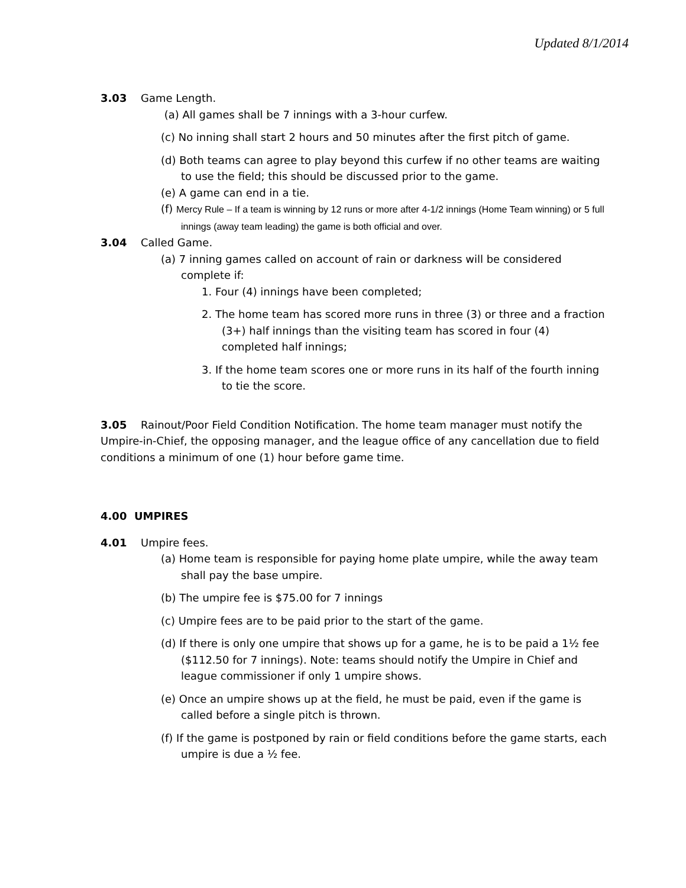Updated 8/1/2014
3.03 Game Length.
(a) All games shall be 7 innings with a 3-hour curfew.
(c) No inning shall start 2 hours and 50 minutes after the first pitch of game.
(d) Both teams can agree to play beyond this curfew if no other teams are waiting to use the field; this should be discussed prior to the game.
(e) A game can end in a tie.
(f) Mercy Rule – If a team is winning by 12 runs or more after 4-1/2 innings (Home Team winning) or 5 full innings (away team leading) the game is both official and over.
3.04 Called Game.
(a) 7 inning games called on account of rain or darkness will be considered complete if:
1. Four (4) innings have been completed;
2. The home team has scored more runs in three (3) or three and a fraction (3+) half innings than the visiting team has scored in four (4) completed half innings;
3. If the home team scores one or more runs in its half of the fourth inning to tie the score.
3.05 Rainout/Poor Field Condition Notification. The home team manager must notify the Umpire-in-Chief, the opposing manager, and the league office of any cancellation due to field conditions a minimum of one (1) hour before game time.
4.00 UMPIRES
4.01 Umpire fees.
(a) Home team is responsible for paying home plate umpire, while the away team shall pay the base umpire.
(b) The umpire fee is $75.00 for 7 innings
(c) Umpire fees are to be paid prior to the start of the game.
(d) If there is only one umpire that shows up for a game, he is to be paid a 1½ fee ($112.50 for 7 innings). Note: teams should notify the Umpire in Chief and league commissioner if only 1 umpire shows.
(e) Once an umpire shows up at the field, he must be paid, even if the game is called before a single pitch is thrown.
(f) If the game is postponed by rain or field conditions before the game starts, each umpire is due a ½ fee.